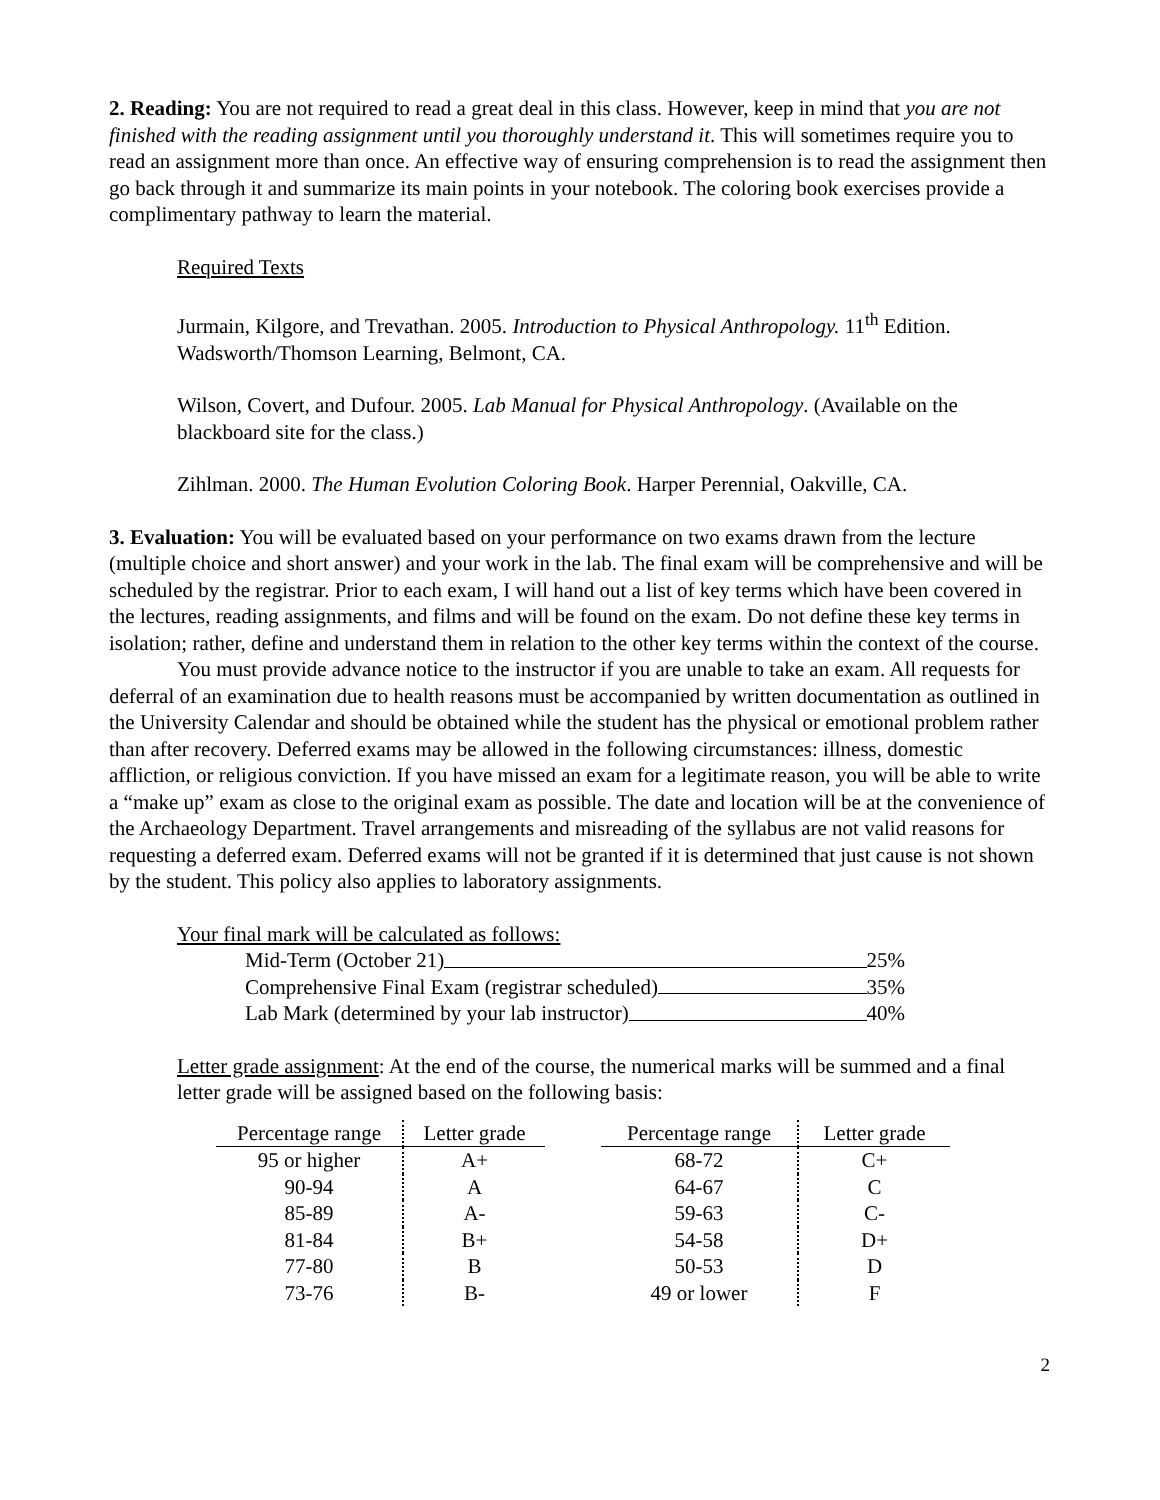2. Reading: You are not required to read a great deal in this class. However, keep in mind that you are not finished with the reading assignment until you thoroughly understand it. This will sometimes require you to read an assignment more than once. An effective way of ensuring comprehension is to read the assignment then go back through it and summarize its main points in your notebook. The coloring book exercises provide a complimentary pathway to learn the material.
Required Texts
Jurmain, Kilgore, and Trevathan. 2005. Introduction to Physical Anthropology. 11<sup>th</sup> Edition. Wadsworth/Thomson Learning, Belmont, CA.
Wilson, Covert, and Dufour. 2005. Lab Manual for Physical Anthropology. (Available on the blackboard site for the class.)
Zihlman. 2000. The Human Evolution Coloring Book. Harper Perennial, Oakville, CA.
3. Evaluation: You will be evaluated based on your performance on two exams drawn from the lecture (multiple choice and short answer) and your work in the lab. The final exam will be comprehensive and will be scheduled by the registrar. Prior to each exam, I will hand out a list of key terms which have been covered in the lectures, reading assignments, and films and will be found on the exam. Do not define these key terms in isolation; rather, define and understand them in relation to the other key terms within the context of the course.
You must provide advance notice to the instructor if you are unable to take an exam. All requests for deferral of an examination due to health reasons must be accompanied by written documentation as outlined in the University Calendar and should be obtained while the student has the physical or emotional problem rather than after recovery. Deferred exams may be allowed in the following circumstances: illness, domestic affliction, or religious conviction. If you have missed an exam for a legitimate reason, you will be able to write a “make up” exam as close to the original exam as possible. The date and location will be at the convenience of the Archaeology Department. Travel arrangements and misreading of the syllabus are not valid reasons for requesting a deferred exam. Deferred exams will not be granted if it is determined that just cause is not shown by the student. This policy also applies to laboratory assignments.
Your final mark will be calculated as follows:
Mid-Term (October 21) 25%
Comprehensive Final Exam (registrar scheduled) 35%
Lab Mark (determined by your lab instructor) 40%
Letter grade assignment: At the end of the course, the numerical marks will be summed and a final letter grade will be assigned based on the following basis:
| Percentage range | Letter grade |
| --- | --- |
| 95 or higher | A+ |
| 90-94 | A |
| 85-89 | A- |
| 81-84 | B+ |
| 77-80 | B |
| 73-76 | B- |
| Percentage range | Letter grade |
| --- | --- |
| 68-72 | C+ |
| 64-67 | C |
| 59-63 | C- |
| 54-58 | D+ |
| 50-53 | D |
| 49 or lower | F |
2